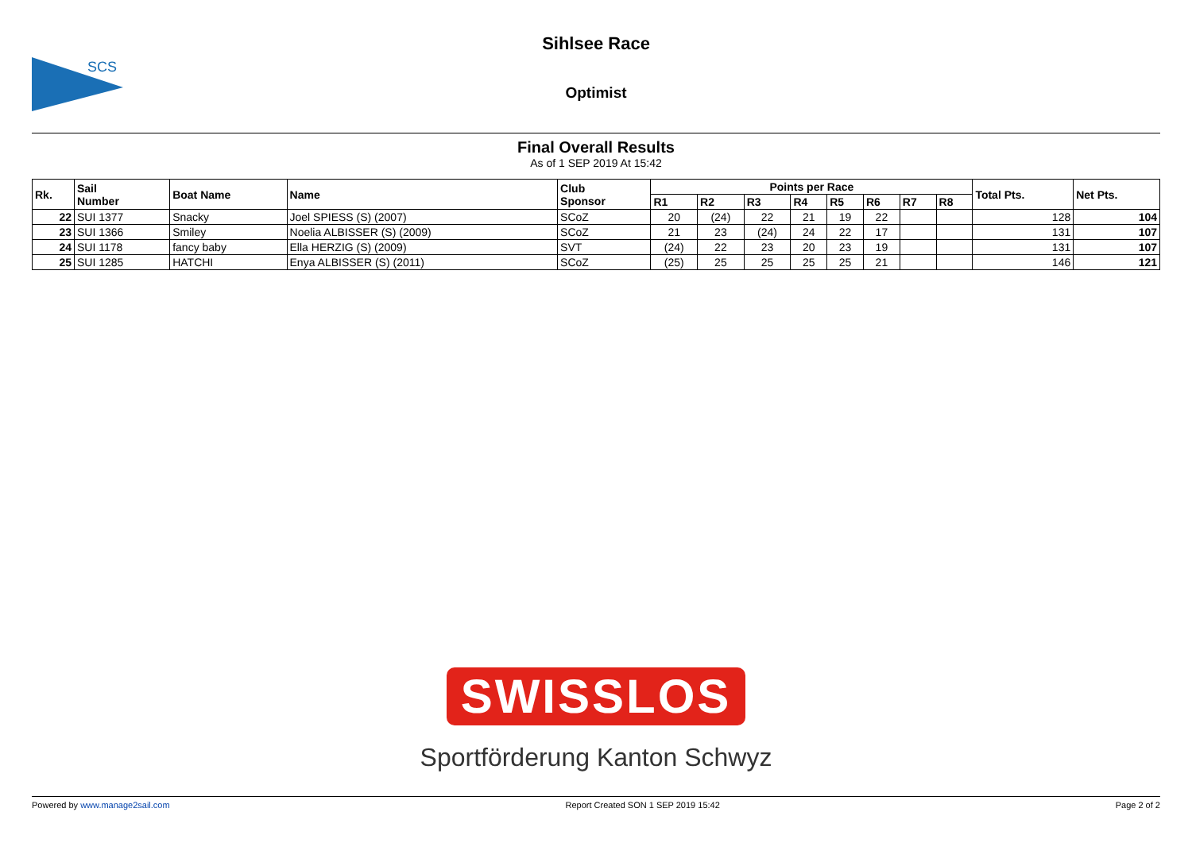SCS
Sihlsee Race
Optimist
Final Overall Results
As of 1 SEP 2019 At 15:42
| Rk. | Sail Number | Boat Name | Name | Club Sponsor | Points per Race | | | | | | | | Total Pts. | Net Pts. |
| --- | --- | --- | --- | --- | --- | --- | --- | --- | --- | --- | --- | --- | --- | --- |
| | | | | | R1 | R2 | R3 | R4 | R5 | R6 | R7 | R8 | | |
| 22 | SUI 1377 | Snacky | Joel SPIESS (S) (2007) | SCoZ | 20 | (24) | 22 | 21 | 19 | 22 | | | 128 | 104 |
| 23 | SUI 1366 | Smiley | Noelia ALBISSER (S) (2009) | SCoZ | 21 | 23 | (24) | 24 | 22 | 17 | | | 131 | 107 |
| 24 | SUI 1178 | fancy baby | Ella HERZIG (S) (2009) | SVT | (24) | 22 | 23 | 20 | 23 | 19 | | | 131 | 107 |
| 25 | SUI 1285 | HATCHI | Enya ALBISSER (S) (2011) | SCoZ | (25) | 25 | 25 | 25 | 25 | 21 | | | 146 | 121 |
SWISSLOS
Sportförderung Kanton Schwyz
Powered by www.manage2sail.com Report Created SON 1 SEP 2019 15:42 Page 2 of 2